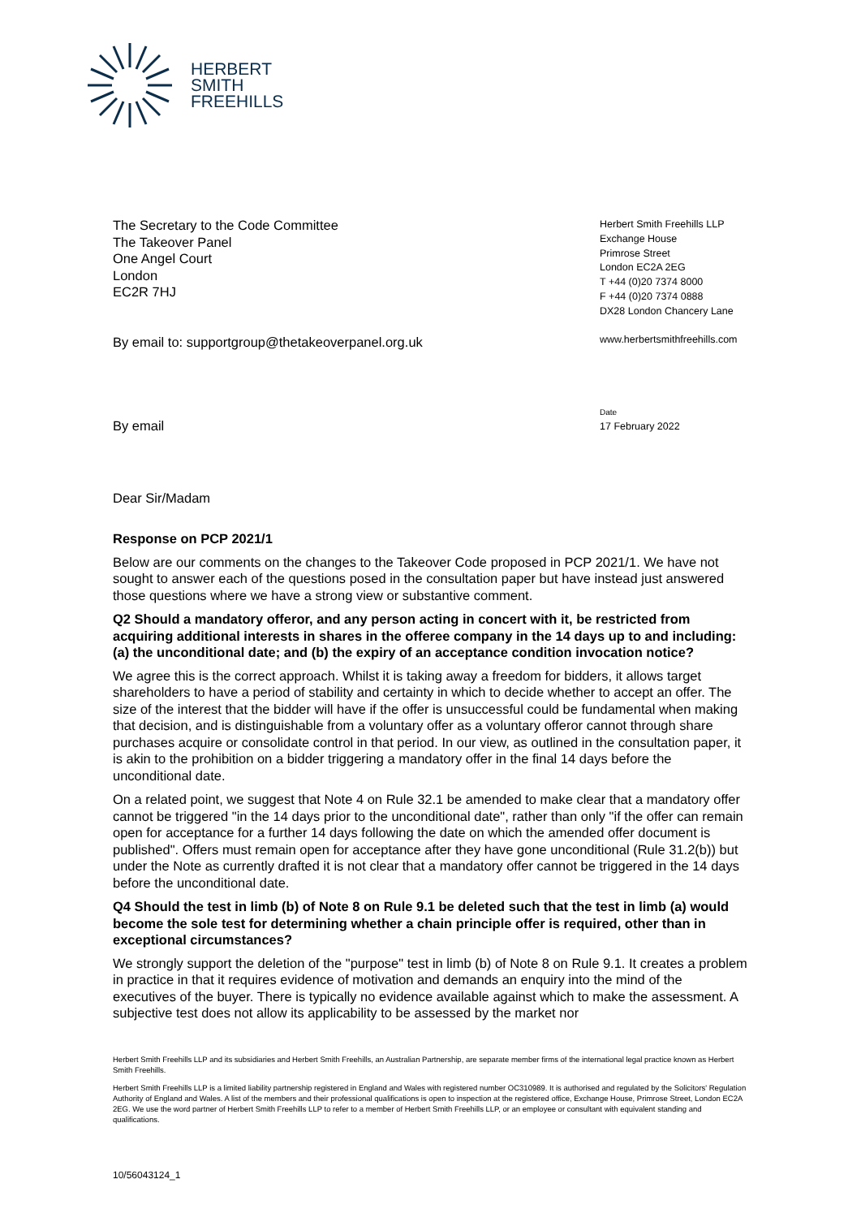HERBERT
SMITH
FREEHILLS
The Secretary to the Code Committee
The Takeover Panel
One Angel Court
London
EC2R 7HJ
By email to: supportgroup@thetakeoverpanel.org.uk
By email
Herbert Smith Freehills LLP
Exchange House
Primrose Street
London EC2A 2EG
T +44 (0)20 7374 8000
F +44 (0)20 7374 0888
DX28 London Chancery Lane
www.herbertsmithfreehills.com
Date
17 February 2022
Dear Sir/Madam
Response on PCP 2021/1
Below are our comments on the changes to the Takeover Code proposed in PCP 2021/1. We have not sought to answer each of the questions posed in the consultation paper but have instead just answered those questions where we have a strong view or substantive comment.
Q2 Should a mandatory offeror, and any person acting in concert with it, be restricted from acquiring additional interests in shares in the offeree company in the 14 days up to and including: (a) the unconditional date; and (b) the expiry of an acceptance condition invocation notice?
We agree this is the correct approach. Whilst it is taking away a freedom for bidders, it allows target shareholders to have a period of stability and certainty in which to decide whether to accept an offer. The size of the interest that the bidder will have if the offer is unsuccessful could be fundamental when making that decision, and is distinguishable from a voluntary offer as a voluntary offeror cannot through share purchases acquire or consolidate control in that period. In our view, as outlined in the consultation paper, it is akin to the prohibition on a bidder triggering a mandatory offer in the final 14 days before the unconditional date.
On a related point, we suggest that Note 4 on Rule 32.1 be amended to make clear that a mandatory offer cannot be triggered "in the 14 days prior to the unconditional date", rather than only "if the offer can remain open for acceptance for a further 14 days following the date on which the amended offer document is published". Offers must remain open for acceptance after they have gone unconditional (Rule 31.2(b)) but under the Note as currently drafted it is not clear that a mandatory offer cannot be triggered in the 14 days before the unconditional date.
Q4 Should the test in limb (b) of Note 8 on Rule 9.1 be deleted such that the test in limb (a) would become the sole test for determining whether a chain principle offer is required, other than in exceptional circumstances?
We strongly support the deletion of the "purpose" test in limb (b) of Note 8 on Rule 9.1. It creates a problem in practice in that it requires evidence of motivation and demands an enquiry into the mind of the executives of the buyer. There is typically no evidence available against which to make the assessment. A subjective test does not allow its applicability to be assessed by the market nor
Herbert Smith Freehills LLP and its subsidiaries and Herbert Smith Freehills, an Australian Partnership, are separate member firms of the international legal practice known as Herbert Smith Freehills.
Herbert Smith Freehills LLP is a limited liability partnership registered in England and Wales with registered number OC310989. It is authorised and regulated by the Solicitors' Regulation Authority of England and Wales. A list of the members and their professional qualifications is open to inspection at the registered office, Exchange House, Primrose Street, London EC2A 2EG. We use the word partner of Herbert Smith Freehills LLP to refer to a member of Herbert Smith Freehills LLP, or an employee or consultant with equivalent standing and qualifications.
10/56043124_1